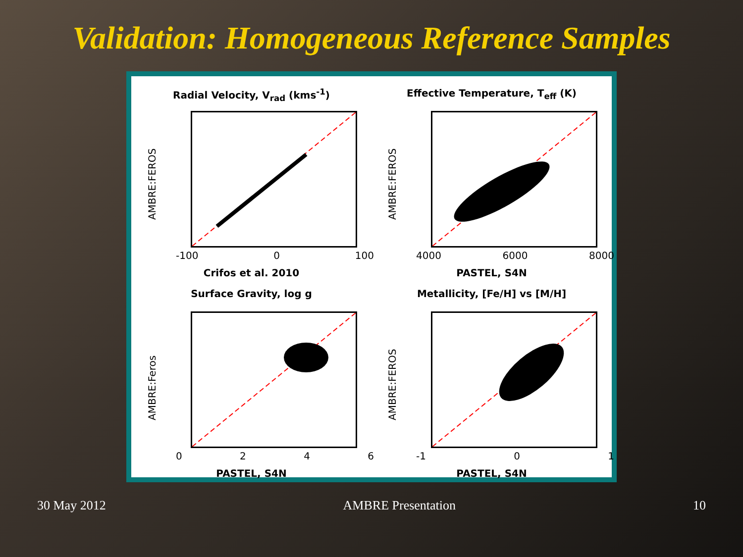Validation: Homogeneous Reference Samples
Radial Velocity, V<sub>rad</sub> (kms<sup>-1</sup>)
AMBRE:FEROS
-100 0 100
Crifos et al. 2010
Effective Temperature, T<sub>eff</sub> (K)
AMBRE:FEROS
4000 6000 8000
PASTEL, S4N
Surface Gravity, log g
AMBRE:Feros
0 2 4 6
PASTEL, S4N
Metallicity, [Fe/H] vs [M/H]
AMBRE:FEROS
-1 0 1
PASTEL, S4N
30 May 2012 AMBRE Presentation 10